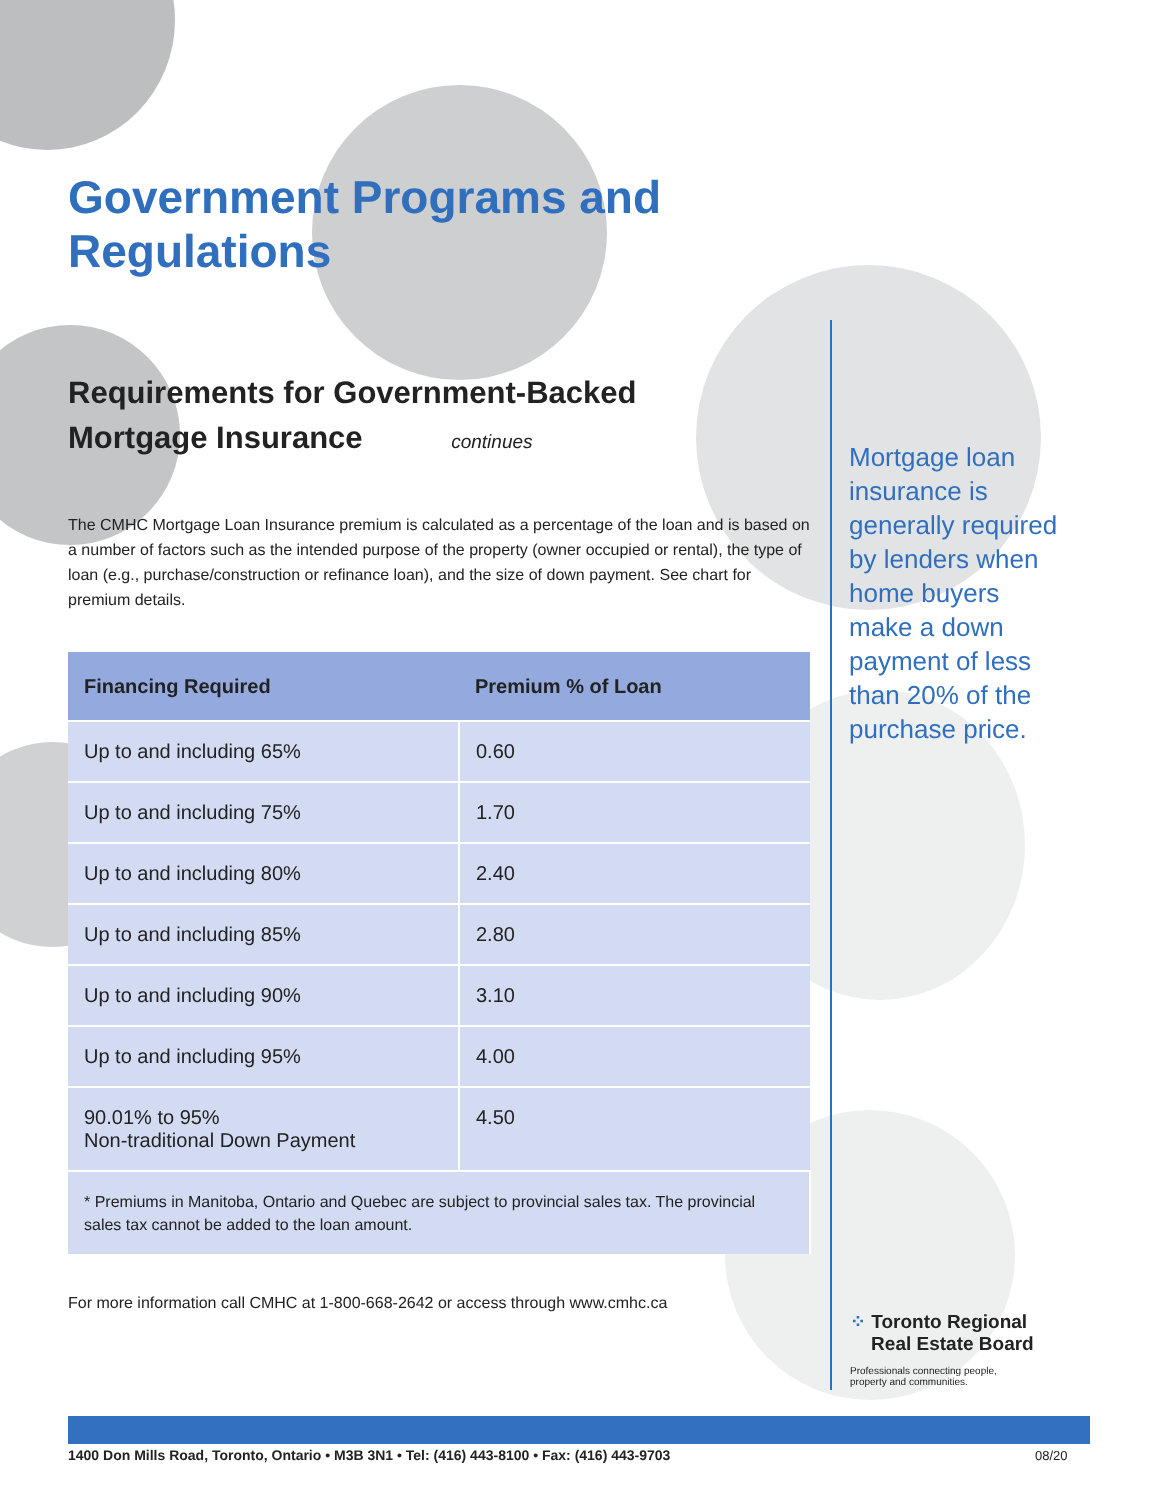Government Programs and Regulations
Requirements for Government-Backed
Mortgage Insurance continues
The CMHC Mortgage Loan Insurance premium is calculated as a percentage of the loan and is based on a number of factors such as the intended purpose of the property (owner occupied or rental), the type of loan (e.g., purchase/construction or refinance loan), and the size of down payment. See chart for premium details.
| Financing Required | Premium % of Loan |
| --- | --- |
| Up to and including 65% | 0.60 |
| Up to and including 75% | 1.70 |
| Up to and including 80% | 2.40 |
| Up to and including 85% | 2.80 |
| Up to and including 90% | 3.10 |
| Up to and including 95% | 4.00 |
| 90.01% to 95% Non-traditional Down Payment | 4.50 |
| * Premiums in Manitoba, Ontario and Quebec are subject to provincial sales tax. The provincial sales tax cannot be added to the loan amount. | |
For more information call CMHC at 1-800-668-2642 or access through www.cmhc.ca
1400 Don Mills Road, Toronto, Ontario • M3B 3N1 • Tel: (416) 443-8100 • Fax: (416) 443-9703
Mortgage loan insurance is generally required by lenders when home buyers make a down payment of less than 20% of the purchase price.
⁘ Toronto Regional
Real Estate Board
Professionals connecting people,
property and communities.
08/20